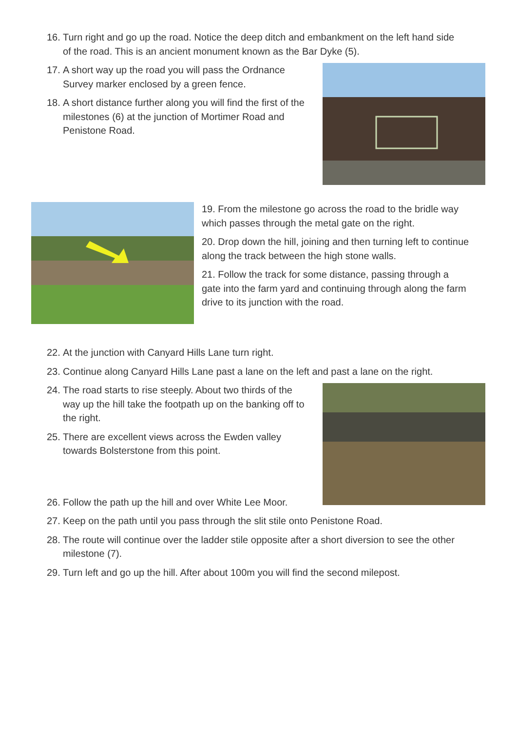16. Turn right and go up the road. Notice the deep ditch and embankment on the left hand side of the road. This is an ancient monument known as the Bar Dyke (5).
17. A short way up the road you will pass the Ordnance Survey marker enclosed by a green fence.
18. A short distance further along you will find the first of the milestones (6) at the junction of Mortimer Road and Penistone Road.
19. From the milestone go across the road to the bridle way which passes through the metal gate on the right.
20. Drop down the hill, joining and then turning left to continue along the track between the high stone walls.
21. Follow the track for some distance, passing through a gate into the farm yard and continuing through along the farm drive to its junction with the road.
22. At the junction with Canyard Hills Lane turn right.
23. Continue along Canyard Hills Lane past a lane on the left and past a lane on the right.
24. The road starts to rise steeply. About two thirds of the way up the hill take the footpath up on the banking off to the right.
25. There are excellent views across the Ewden valley towards Bolsterstone from this point.
26. Follow the path up the hill and over White Lee Moor.
27. Keep on the path until you pass through the slit stile onto Penistone Road.
28. The route will continue over the ladder stile opposite after a short diversion to see the other milestone (7).
29. Turn left and go up the hill. After about 100m you will find the second milepost.